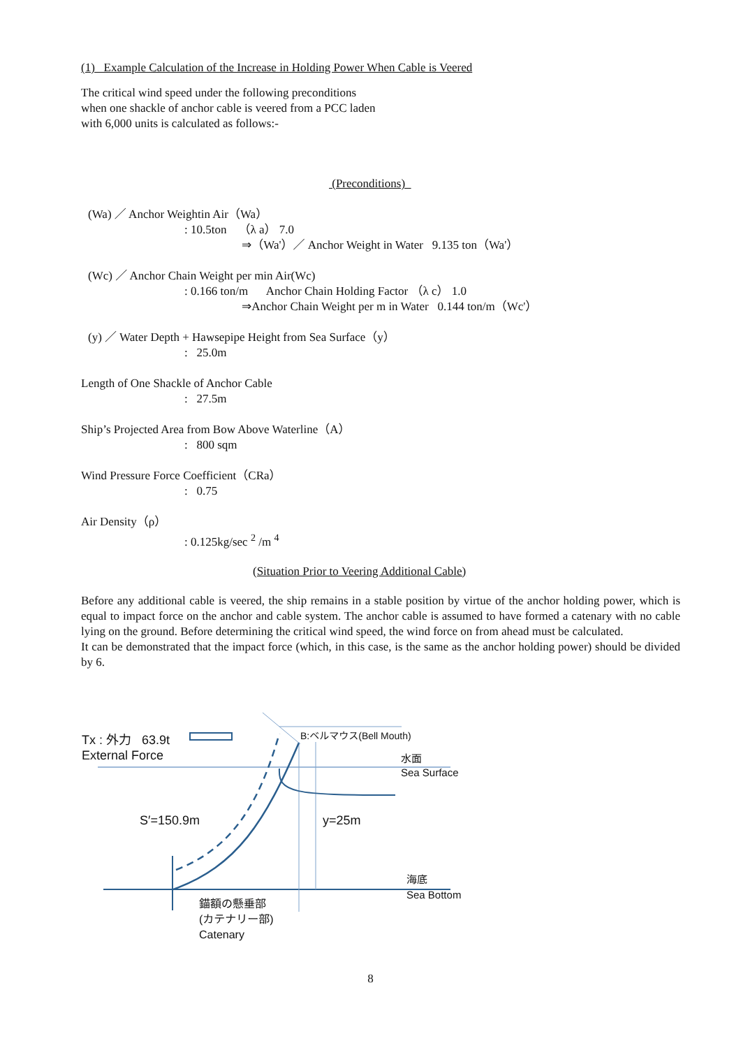(1) Example Calculation of the Increase in Holding Power When Cable is Veered
The critical wind speed under the following preconditions
when one shackle of anchor cable is veered from a PCC laden
with 6,000 units is calculated as follows:-
(Preconditions)
(Wa) ／ Anchor Weightin Air（Wa）
: 10.5ton （λ a） 7.0
⇒（Wa'）／ Anchor Weight in Water 9.135 ton（Wa'）
(Wc) ／ Anchor Chain Weight per min Air(Wc)
: 0.166 ton/m Anchor Chain Holding Factor （λ c） 1.0
⇒Anchor Chain Weight per m in Water 0.144 ton/m（Wc'）
(y) ／ Water Depth + Hawsepipe Height from Sea Surface（y）
: 25.0m
Length of One Shackle of Anchor Cable
: 27.5m
Ship’s Projected Area from Bow Above Waterline（A）
: 800 sqm
Wind Pressure Force Coefficient（CRa）
: 0.75
Air Density（ρ）
: 0.125kg/sec <sup>2</sup> /m <sup>4</sup>
(Situation Prior to Veering Additional Cable)
Before any additional cable is veered, the ship remains in a stable position by virtue of the anchor holding power, which is equal to impact force on the anchor and cable system. The anchor cable is assumed to have formed a catenary with no cable lying on the ground. Before determining the critical wind speed, the wind force on from ahead must be calculated.
It can be demonstrated that the impact force (which, in this case, is the same as the anchor holding power) should be divided by 6.
Tx : 外力 63.9t
External Force
B:ベルマウス(Bell Mouth)
水面
Sea Surface
S′=150.9m y=25m
海底
Sea Bottom
錨額の懸垂部
(カテナリー部)
Catenary
8